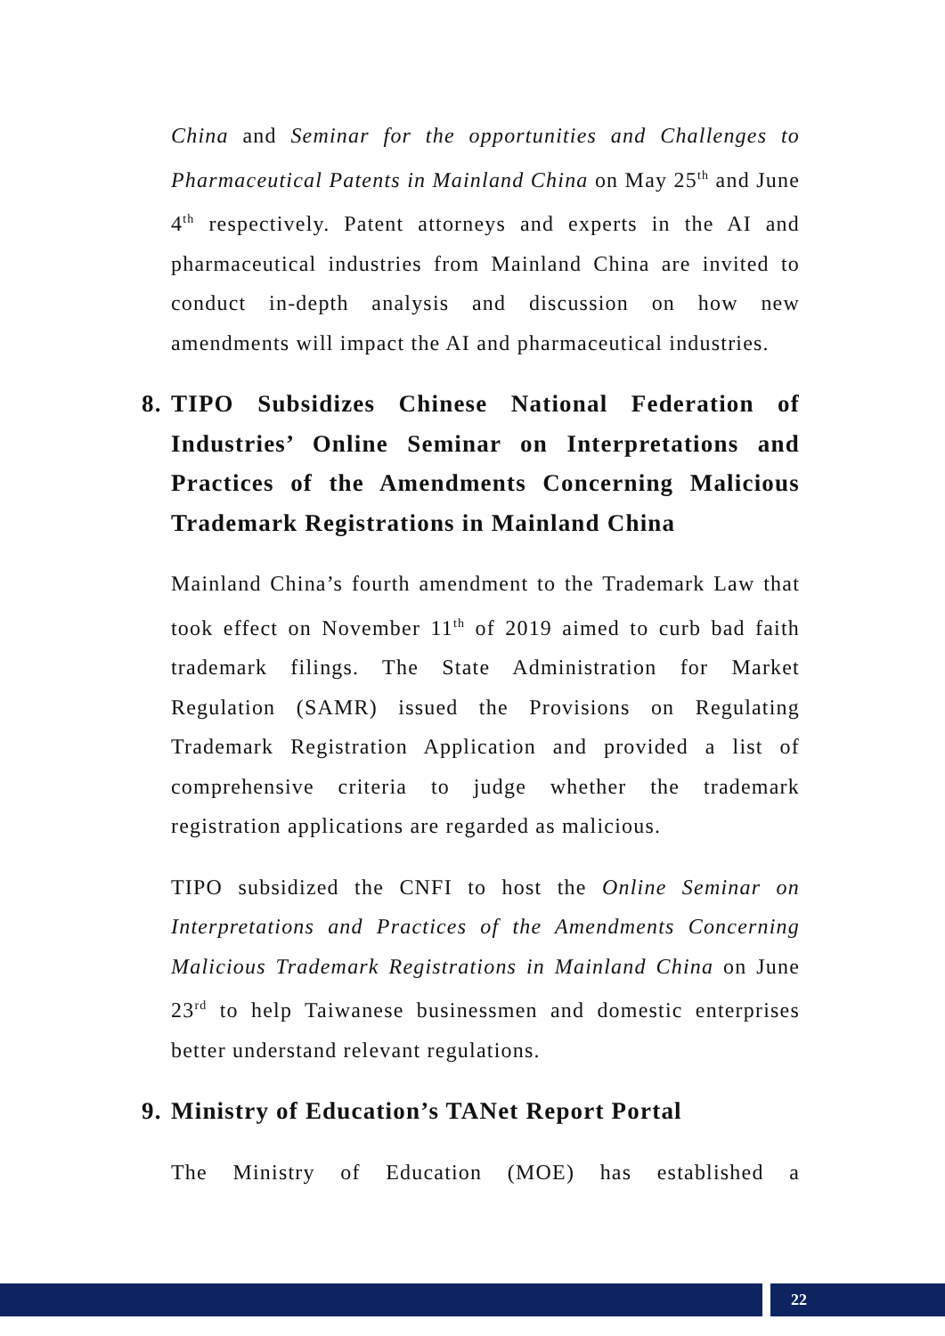China and Seminar for the opportunities and Challenges to Pharmaceutical Patents in Mainland China on May 25<sup>th</sup> and June 4<sup>th</sup> respectively. Patent attorneys and experts in the AI and pharmaceutical industries from Mainland China are invited to conduct in-depth analysis and discussion on how new amendments will impact the AI and pharmaceutical industries.
8. TIPO Subsidizes Chinese National Federation of Industries’ Online Seminar on Interpretations and Practices of the Amendments Concerning Malicious Trademark Registrations in Mainland China
Mainland China’s fourth amendment to the Trademark Law that took effect on November 11<sup>th</sup> of 2019 aimed to curb bad faith trademark filings. The State Administration for Market Regulation (SAMR) issued the Provisions on Regulating Trademark Registration Application and provided a list of comprehensive criteria to judge whether the trademark registration applications are regarded as malicious.
TIPO subsidized the CNFI to host the Online Seminar on Interpretations and Practices of the Amendments Concerning Malicious Trademark Registrations in Mainland China on June 23<sup>rd</sup> to help Taiwanese businessmen and domestic enterprises better understand relevant regulations.
9. Ministry of Education’s TANet Report Portal
The Ministry of Education (MOE) has established a
22